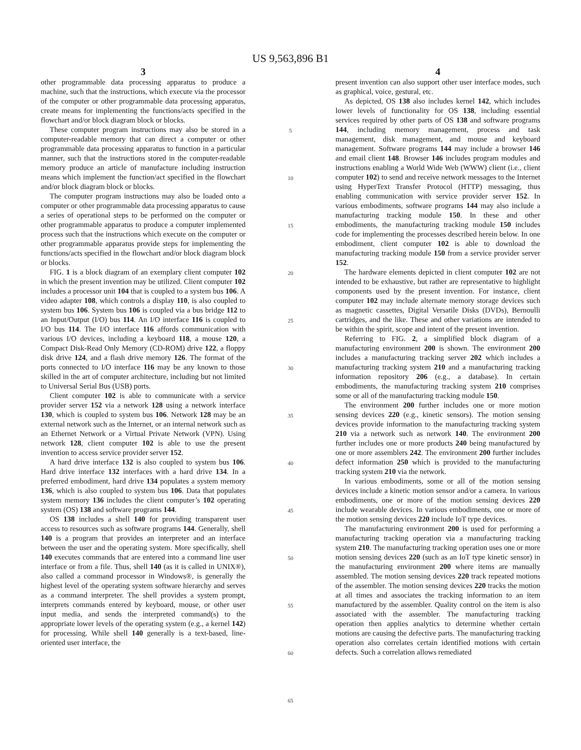US 9,563,896 B1
3
other programmable data processing apparatus to produce a machine, such that the instructions, which execute via the processor of the computer or other programmable data processing apparatus, create means for implementing the functions/acts specified in the flowchart and/or block diagram block or blocks.
These computer program instructions may also be stored in a computer-readable memory that can direct a computer or other programmable data processing apparatus to function in a particular manner, such that the instructions stored in the computer-readable memory produce an article of manufacture including instruction means which implement the function/act specified in the flowchart and/or block diagram block or blocks.
The computer program instructions may also be loaded onto a computer or other programmable data processing apparatus to cause a series of operational steps to be performed on the computer or other programmable apparatus to produce a computer implemented process such that the instructions which execute on the computer or other programmable apparatus provide steps for implementing the functions/acts specified in the flowchart and/or block diagram block or blocks.
FIG. 1 is a block diagram of an exemplary client computer 102 in which the present invention may be utilized. Client computer 102 includes a processor unit 104 that is coupled to a system bus 106. A video adapter 108, which controls a display 110, is also coupled to system bus 106. System bus 106 is coupled via a bus bridge 112 to an Input/Output (I/O) bus 114. An I/O interface 116 is coupled to I/O bus 114. The I/O interface 116 affords communication with various I/O devices, including a keyboard 118, a mouse 120, a Compact Disk-Read Only Memory (CD-ROM) drive 122, a floppy disk drive 124, and a flash drive memory 126. The format of the ports connected to I/O interface 116 may be any known to those skilled in the art of computer architecture, including but not limited to Universal Serial Bus (USB) ports.
Client computer 102 is able to communicate with a service provider server 152 via a network 128 using a network interface 130, which is coupled to system bus 106. Network 128 may be an external network such as the Internet, or an internal network such as an Ethernet Network or a Virtual Private Network (VPN). Using network 128, client computer 102 is able to use the present invention to access service provider server 152.
A hard drive interface 132 is also coupled to system bus 106. Hard drive interface 132 interfaces with a hard drive 134. In a preferred embodiment, hard drive 134 populates a system memory 136, which is also coupled to system bus 106. Data that populates system memory 136 includes the client computer’s 102 operating system (OS) 138 and software programs 144.
OS 138 includes a shell 140 for providing transparent user access to resources such as software programs 144. Generally, shell 140 is a program that provides an interpreter and an interface between the user and the operating system. More specifically, shell 140 executes commands that are entered into a command line user interface or from a file. Thus, shell 140 (as it is called in UNIX®), also called a command processor in Windows®, is generally the highest level of the operating system software hierarchy and serves as a command interpreter. The shell provides a system prompt, interprets commands entered by keyboard, mouse, or other user input media, and sends the interpreted command(s) to the appropriate lower levels of the operating system (e.g., a kernel 142) for processing. While shell 140 generally is a text-based, line-oriented user interface, the
5
10
15
20
25
30
35
40
45
50
55
60
65
4
present invention can also support other user interface modes, such as graphical, voice, gestural, etc.
As depicted, OS 138 also includes kernel 142, which includes lower levels of functionality for OS 138, including essential services required by other parts of OS 138 and software programs 144, including memory management, process and task management, disk management, and mouse and keyboard management. Software programs 144 may include a browser 146 and email client 148. Browser 146 includes program modules and instructions enabling a World Wide Web (WWW) client (i.e., client computer 102) to send and receive network messages to the Internet using HyperText Transfer Protocol (HTTP) messaging, thus enabling communication with service provider server 152. In various embodiments, software programs 144 may also include a manufacturing tracking module 150. In these and other embodiments, the manufacturing tracking module 150 includes code for implementing the processes described herein below. In one embodiment, client computer 102 is able to download the manufacturing tracking module 150 from a service provider server 152.
The hardware elements depicted in client computer 102 are not intended to be exhaustive, but rather are representative to highlight components used by the present invention. For instance, client computer 102 may include alternate memory storage devices such as magnetic cassettes, Digital Versatile Disks (DVDs), Bernoulli cartridges, and the like. These and other variations are intended to be within the spirit, scope and intent of the present invention.
Referring to FIG. 2, a simplified block diagram of a manufacturing environment 200 is shown. The environment 200 includes a manufacturing tracking server 202 which includes a manufacturing tracking system 210 and a manufacturing tracking information repository 206 (e.g., a database). In certain embodiments, the manufacturing tracking system 210 comprises some or all of the manufacturing tracking module 150.
The environment 200 further includes one or more motion sensing devices 220 (e.g., kinetic sensors). The motion sensing devices provide information to the manufacturing tracking system 210 via a network such as network 140. The environment 200 further includes one or more products 240 being manufactured by one or more assemblers 242. The environment 200 further includes defect information 250 which is provided to the manufacturing tracking system 210 via the network.
In various embodiments, some or all of the motion sensing devices include a kinetic motion sensor and/or a camera. In various embodiments, one or more of the motion sensing devices 220 include wearable devices. In various embodiments, one or more of the motion sensing devices 220 include IoT type devices.
The manufacturing environment 200 is used for performing a manufacturing tracking operation via a manufacturing tracking system 210. The manufacturing tracking operation uses one or more motion sensing devices 220 (such as an IoT type kinetic sensor) in the manufacturing environment 200 where items are manually assembled. The motion sensing devices 220 track repeated motions of the assembler. The motion sensing devices 220 tracks the motion at all times and associates the tracking information to an item manufactured by the assembler. Quality control on the item is also associated with the assembler. The manufacturing tracking operation then applies analytics to determine whether certain motions are causing the defective parts. The manufacturing tracking operation also correlates certain identified motions with certain defects. Such a correlation allows remediated